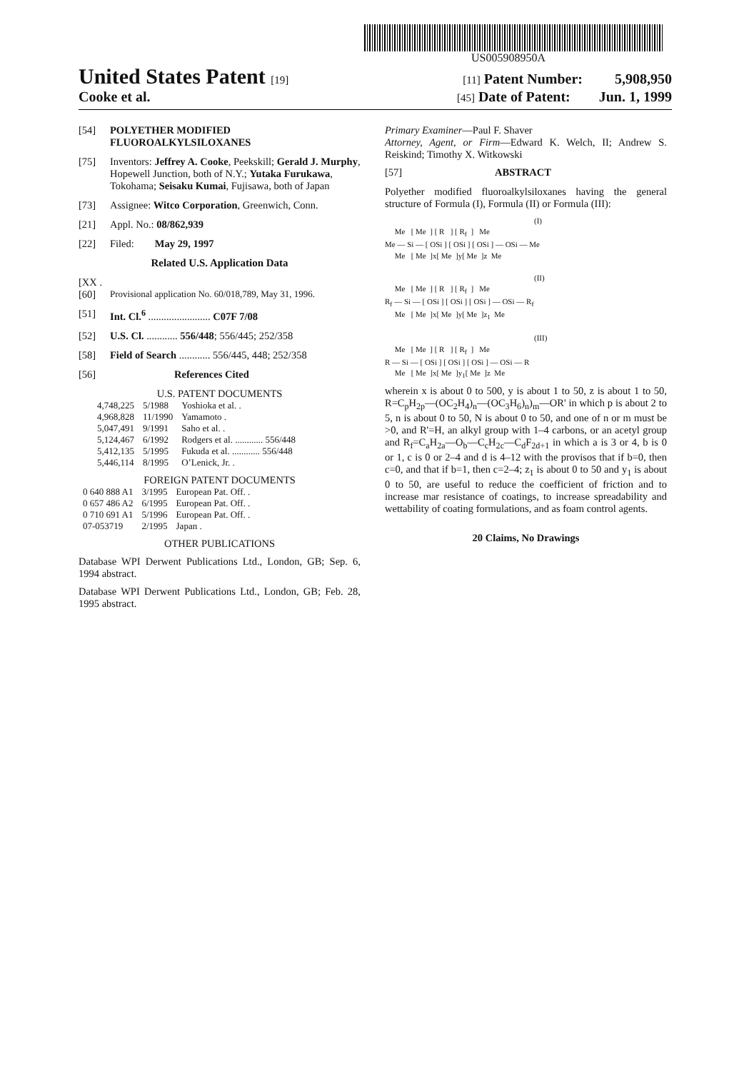US005908950A
United States Patent [19] [11] Patent Number: 5,908,950
Cooke et al. [45] Date of Patent: Jun. 1, 1999
[54] POLYETHER MODIFIED FLUOROALKYLSILOXANES
[75] Inventors: Jeffrey A. Cooke, Peekskill; Gerald J. Murphy, Hopewell Junction, both of N.Y.; Yutaka Furukawa, Tokohama; Seisaku Kumai, Fujisawa, both of Japan
[73] Assignee: Witco Corporation, Greenwich, Conn.
[21] Appl. No.: 08/862,939
[22] Filed: May 29, 1997
Related U.S. Application Data
[XX .
[60] Provisional application No. 60/018,789, May 31, 1996.
[51] Int. Cl.<sup>6</sup> ........................ C07F 7/08
[52] U.S. Cl. ............ 556/448; 556/445; 252/358
[58] Field of Search ............ 556/445, 448; 252/358
[56] References Cited
U.S. PATENT DOCUMENTS
| 4,748,225 | 5/1988 | Yoshioka et al. . |
| 4,968,828 | 11/1990 | Yamamoto . |
| 5,047,491 | 9/1991 | Saho et al. . |
| 5,124,467 | 6/1992 | Rodgers et al. ............ 556/448 |
| 5,412,135 | 5/1995 | Fukuda et al. ............ 556/448 |
| 5,446,114 | 8/1995 | O’Lenick, Jr. . |
FOREIGN PATENT DOCUMENTS
| 0 640 888 A1 | 3/1995 | European Pat. Off. . |
| 0 657 486 A2 | 6/1995 | European Pat. Off. . |
| 0 710 691 A1 | 5/1996 | European Pat. Off. . |
| 07-053719 | 2/1995 | Japan . |
OTHER PUBLICATIONS
Database WPI Derwent Publications Ltd., London, GB; Sep. 6, 1994 abstract.
Database WPI Derwent Publications Ltd., London, GB; Feb. 28, 1995 abstract.
Primary Examiner—Paul F. Shaver
Attorney, Agent, or Firm—Edward K. Welch, II; Andrew S. Reiskind; Timothy X. Witkowski
[57] ABSTRACT
Polyether modified fluoroalkylsiloxanes having the general structure of Formula (I), Formula (II) or Formula (III):
                                                                            (I)
     Me   [ Me  ] [ R   ] [ Rf  ]   Me
Me — Si — [ OSi ] [ OSi ] [ OSi ] — OSi — Me
     Me   [ Me  ]x[ Me  ]y[ Me  ]z  Me

                                                                            (II)
     Me   [ Me  ] [ R   ] [ Rf  ]   Me
Rf — Si — [ OSi ] [ OSi ] [ OSi ] — OSi — Rf
     Me   [ Me  ]x[ Me  ]y[ Me  ]z1  Me

                                                                            (III)
     Me   [ Me  ] [ R   ] [ Rf  ]   Me
R — Si — [ OSi ] [ OSi ] [ OSi ] — OSi — R
     Me   [ Me  ]x[ Me  ]y1[ Me  ]z  Me
wherein x is about 0 to 500, y is about 1 to 50, z is about 1 to 50, R=C<sub>p</sub>H<sub>2p</sub>—(OC<sub>2</sub>H<sub>4</sub>)<sub>n</sub>—(OC<sub>3</sub>H<sub>6</sub>)<sub>n</sub>)<sub>m</sub>—OR' in which p is about 2 to 5, n is about 0 to 50, N is about 0 to 50, and one of n or m must be >0, and R'=H, an alkyl group with 1–4 carbons, or an acetyl group and R<sub>f</sub>=C<sub>a</sub>H<sub>2a</sub>—O<sub>b</sub>—C<sub>c</sub>H<sub>2c</sub>—C<sub>d</sub>F<sub>2d+1</sub> in which a is 3 or 4, b is 0 or 1, c is 0 or 2–4 and d is 4–12 with the provisos that if b=0, then c=0, and that if b=1, then c=2–4; z<sub>1</sub> is about 0 to 50 and y<sub>1</sub> is about 0 to 50, are useful to reduce the coefficient of friction and to increase mar resistance of coatings, to increase spreadability and wettability of coating formulations, and as foam control agents.
20 Claims, No Drawings